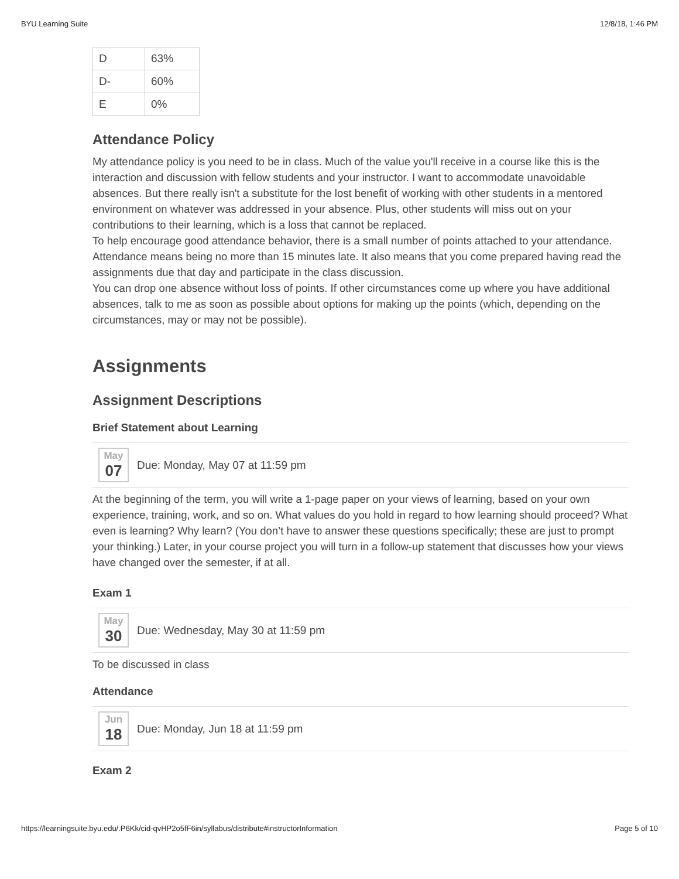BYU Learning Suite 12/8/18, 1:46 PM
| D | 63% |
| D- | 60% |
| E | 0% |
Attendance Policy
My attendance policy is you need to be in class. Much of the value you'll receive in a course like this is the interaction and discussion with fellow students and your instructor. I want to accommodate unavoidable absences. But there really isn't a substitute for the lost benefit of working with other students in a mentored environment on whatever was addressed in your absence. Plus, other students will miss out on your contributions to their learning, which is a loss that cannot be replaced.
To help encourage good attendance behavior, there is a small number of points attached to your attendance. Attendance means being no more than 15 minutes late. It also means that you come prepared having read the assignments due that day and participate in the class discussion.
You can drop one absence without loss of points. If other circumstances come up where you have additional absences, talk to me as soon as possible about options for making up the points (which, depending on the circumstances, may or may not be possible).
Assignments
Assignment Descriptions
Brief Statement about Learning
May
07
Due: Monday, May 07 at 11:59 pm
At the beginning of the term, you will write a 1-page paper on your views of learning, based on your own experience, training, work, and so on. What values do you hold in regard to how learning should proceed? What even is learning? Why learn? (You don’t have to answer these questions specifically; these are just to prompt your thinking.) Later, in your course project you will turn in a follow-up statement that discusses how your views have changed over the semester, if at all.
Exam 1
May
30
Due: Wednesday, May 30 at 11:59 pm
To be discussed in class
Attendance
Jun
18
Due: Monday, Jun 18 at 11:59 pm
Exam 2
https://learningsuite.byu.edu/.P6Kk/cid-qvHP2o5fF6in/syllabus/distribute#instructorInformation Page 5 of 10